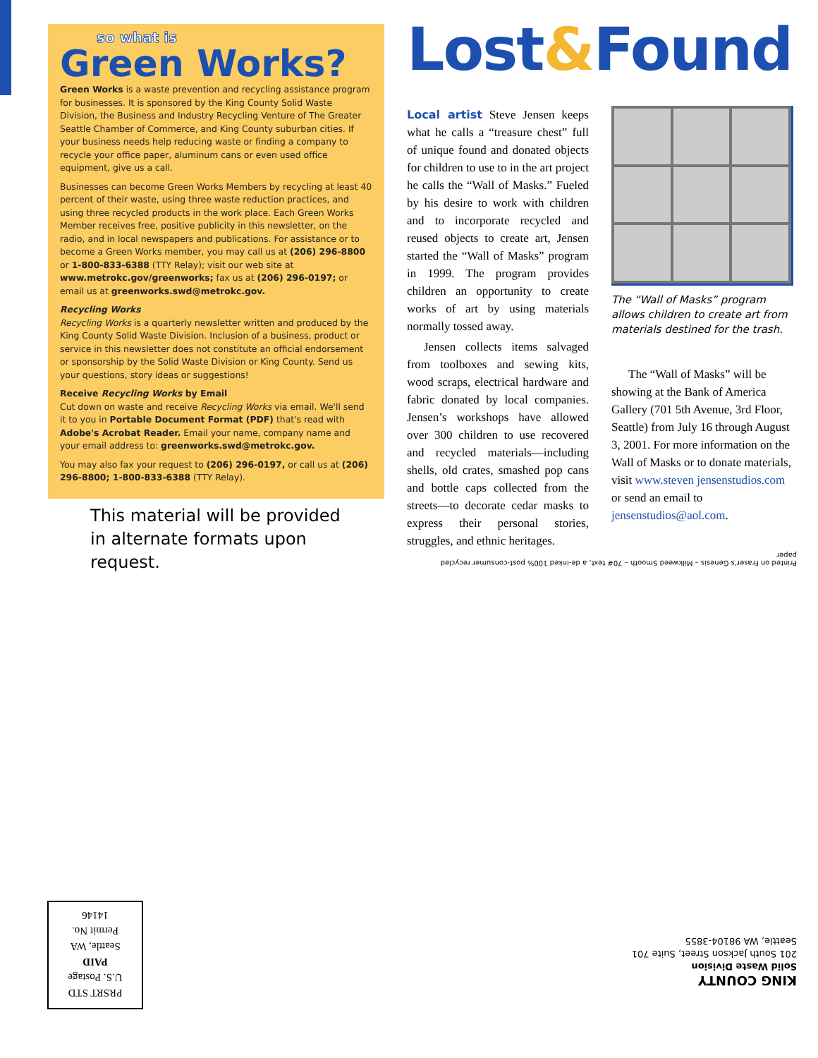so what is
Green Works?
Green Works is a waste prevention and recycling assistance program for businesses. It is sponsored by the King County Solid Waste Division, the Business and Industry Recycling Venture of The Greater Seattle Chamber of Commerce, and King County suburban cities. If your business needs help reducing waste or finding a company to recycle your office paper, aluminum cans or even used office equipment, give us a call.
Businesses can become Green Works Members by recycling at least 40 percent of their waste, using three waste reduction practices, and using three recycled products in the work place. Each Green Works Member receives free, positive publicity in this newsletter, on the radio, and in local newspapers and publications. For assistance or to become a Green Works member, you may call us at (206) 296-8800 or 1-800-833-6388 (TTY Relay); visit our web site at www.metrokc.gov/greenworks; fax us at (206) 296-0197; or email us at greenworks.swd@metrokc.gov.
Recycling Works
Recycling Works is a quarterly newsletter written and produced by the King County Solid Waste Division. Inclusion of a business, product or service in this newsletter does not constitute an official endorsement or sponsorship by the Solid Waste Division or King County. Send us your questions, story ideas or suggestions!
Receive Recycling Works by Email
Cut down on waste and receive Recycling Works via email. We'll send it to you in Portable Document Format (PDF) that's read with Adobe's Acrobat Reader. Email your name, company name and your email address to: greenworks.swd@metrokc.gov.
You may also fax your request to (206) 296-0197, or call us at (206) 296-8800; 1-800-833-6388 (TTY Relay).
This material will be provided in alternate formats upon request.
Lost&Found
Local artist Steve Jensen keeps what he calls a “treasure chest” full of unique found and donated objects for children to use to in the art project he calls the “Wall of Masks.” Fueled by his desire to work with children and to incorporate recycled and reused objects to create art, Jensen started the “Wall of Masks” program in 1999. The program provides children an opportunity to create works of art by using materials normally tossed away.
Jensen collects items salvaged from toolboxes and sewing kits, wood scraps, electrical hardware and fabric donated by local companies. Jensen’s workshops have allowed over 300 children to use recovered and recycled materials—including shells, old crates, smashed pop cans and bottle caps collected from the streets—to decorate cedar masks to express their personal stories, struggles, and ethnic heritages.
The “Wall of Masks” program allows children to create art from materials destined for the trash.
The “Wall of Masks” will be showing at the Bank of America Gallery (701 5th Avenue, 3rd Floor, Seattle) from July 16 through August 3, 2001. For more information on the Wall of Masks or to donate materials, visit www.steven jensenstudios.com or send an email to jensenstudios@aol.com.
Printed on Fraser’s Genesis – Milkweed Smooth – 70# text, a de-inked 100% post-consumer recycled paper
PRSRT STD
U.S. Postage
PAID
Seattle, WA
Permit No.
14146
KING COUNTY
Solid Waste Division
201 South Jackson Street, Suite 701
Seattle, WA 98104-3855